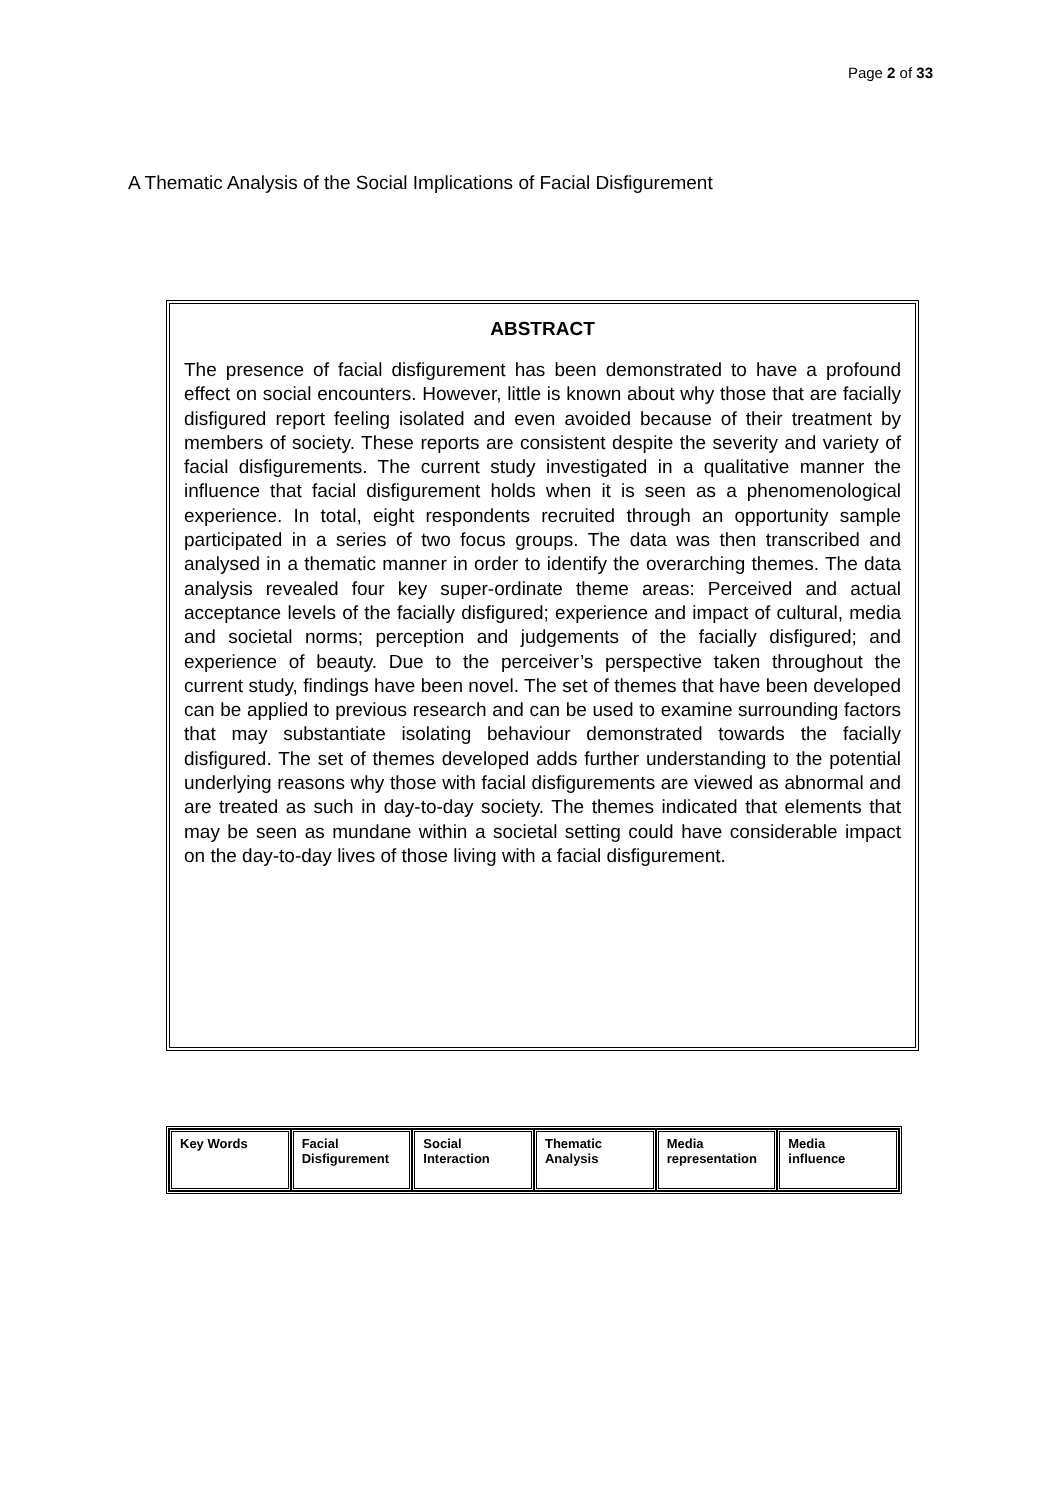Page 2 of 33
A Thematic Analysis of the Social Implications of Facial Disfigurement
ABSTRACT
The presence of facial disfigurement has been demonstrated to have a profound effect on social encounters. However, little is known about why those that are facially disfigured report feeling isolated and even avoided because of their treatment by members of society. These reports are consistent despite the severity and variety of facial disfigurements. The current study investigated in a qualitative manner the influence that facial disfigurement holds when it is seen as a phenomenological experience. In total, eight respondents recruited through an opportunity sample participated in a series of two focus groups. The data was then transcribed and analysed in a thematic manner in order to identify the overarching themes. The data analysis revealed four key super-ordinate theme areas: Perceived and actual acceptance levels of the facially disfigured; experience and impact of cultural, media and societal norms; perception and judgements of the facially disfigured; and experience of beauty. Due to the perceiver’s perspective taken throughout the current study, findings have been novel. The set of themes that have been developed can be applied to previous research and can be used to examine surrounding factors that may substantiate isolating behaviour demonstrated towards the facially disfigured. The set of themes developed adds further understanding to the potential underlying reasons why those with facial disfigurements are viewed as abnormal and are treated as such in day-to-day society. The themes indicated that elements that may be seen as mundane within a societal setting could have considerable impact on the day-to-day lives of those living with a facial disfigurement.
| Key Words | Facial Disfigurement | Social Interaction | Thematic Analysis | Media representation | Media influence |